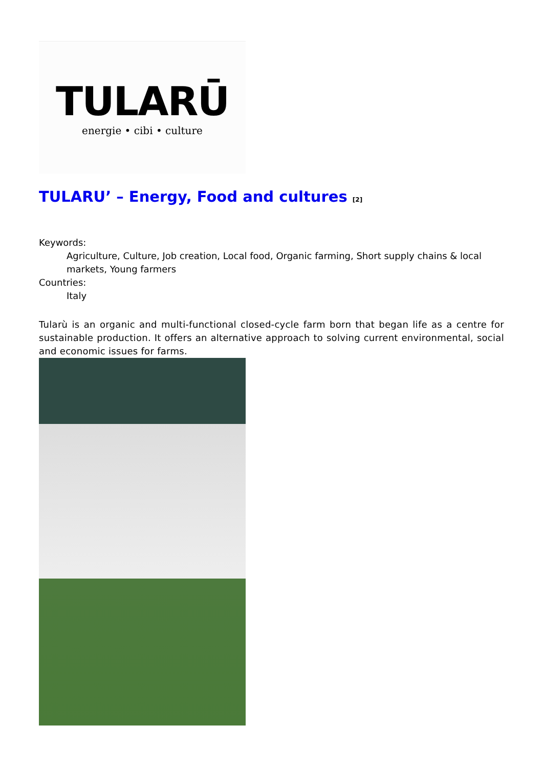TULARŪ
energie • cibi • culture
TULARU’ – Energy, Food and cultures <sup>[2]</sup>
Keywords:
Agriculture, Culture, Job creation, Local food, Organic farming, Short supply chains & local markets, Young farmers
Countries:
Italy
Tularù is an organic and multi-functional closed-cycle farm born that began life as a centre for sustainable production. It offers an alternative approach to solving current environmental, social and economic issues for farms.